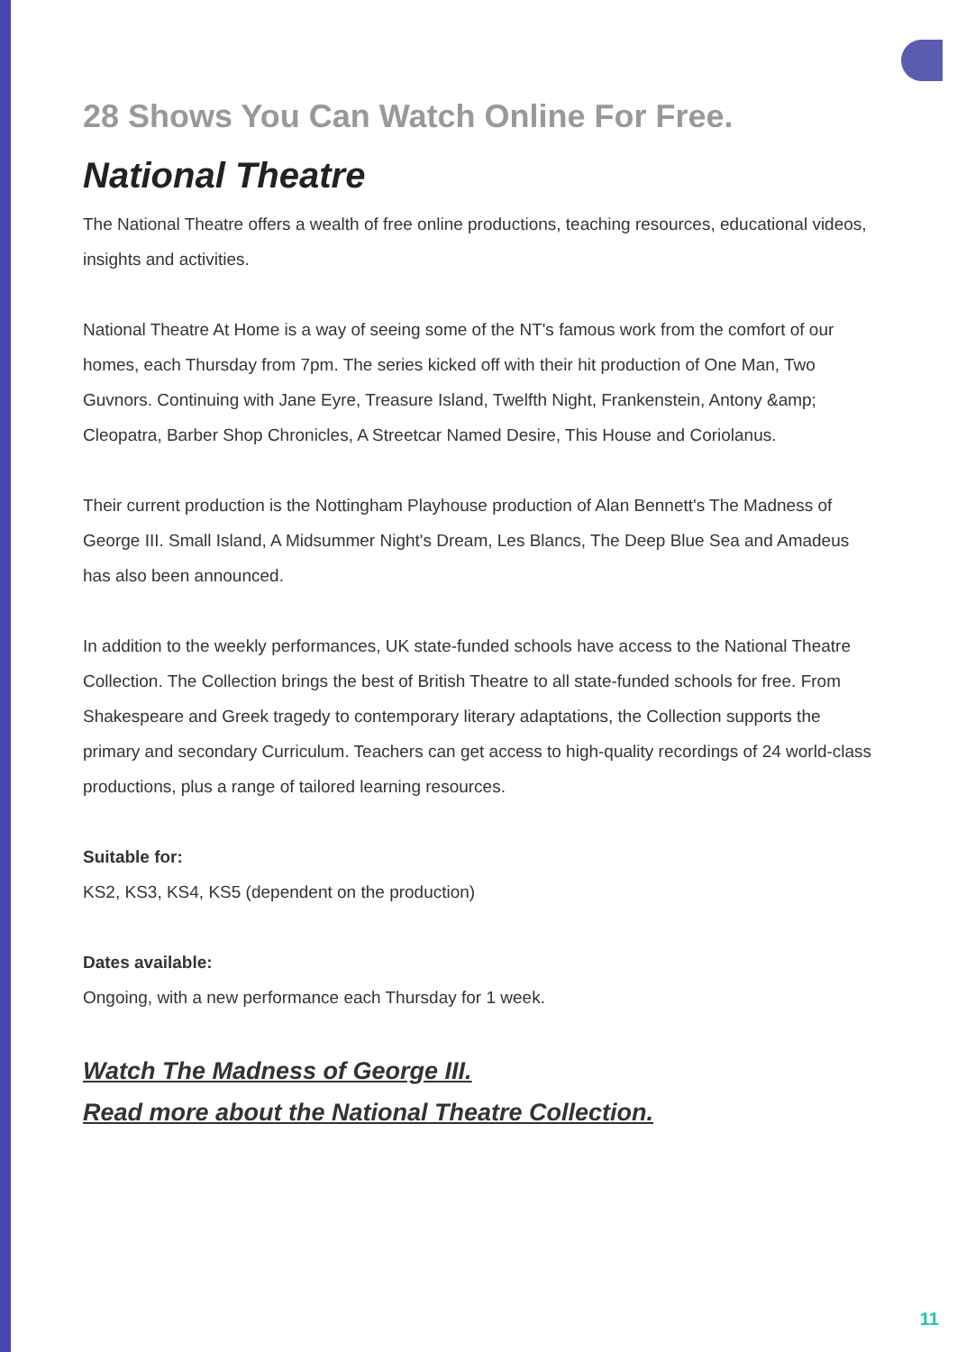28 Shows You Can Watch Online For Free.
National Theatre
The National Theatre offers a wealth of free online productions, teaching resources, educational videos, insights and activities.
National Theatre At Home is a way of seeing some of the NT's famous work from the comfort of our homes, each Thursday from 7pm. The series kicked off with their hit production of One Man, Two Guvnors. Continuing with Jane Eyre, Treasure Island, Twelfth Night, Frankenstein, Antony &amp; Cleopatra, Barber Shop Chronicles, A Streetcar Named Desire, This House and Coriolanus.
Their current production is the Nottingham Playhouse production of Alan Bennett's The Madness of George III. Small Island, A Midsummer Night's Dream, Les Blancs, The Deep Blue Sea and Amadeus has also been announced.
In addition to the weekly performances, UK state-funded schools have access to the National Theatre Collection. The Collection brings the best of British Theatre to all state-funded schools for free. From Shakespeare and Greek tragedy to contemporary literary adaptations, the Collection supports the primary and secondary Curriculum. Teachers can get access to high-quality recordings of 24 world-class productions, plus a range of tailored learning resources.
Suitable for:
KS2, KS3, KS4, KS5 (dependent on the production)
Dates available:
Ongoing, with a new performance each Thursday for 1 week.
Watch The Madness of George III.
Read more about the National Theatre Collection.
11